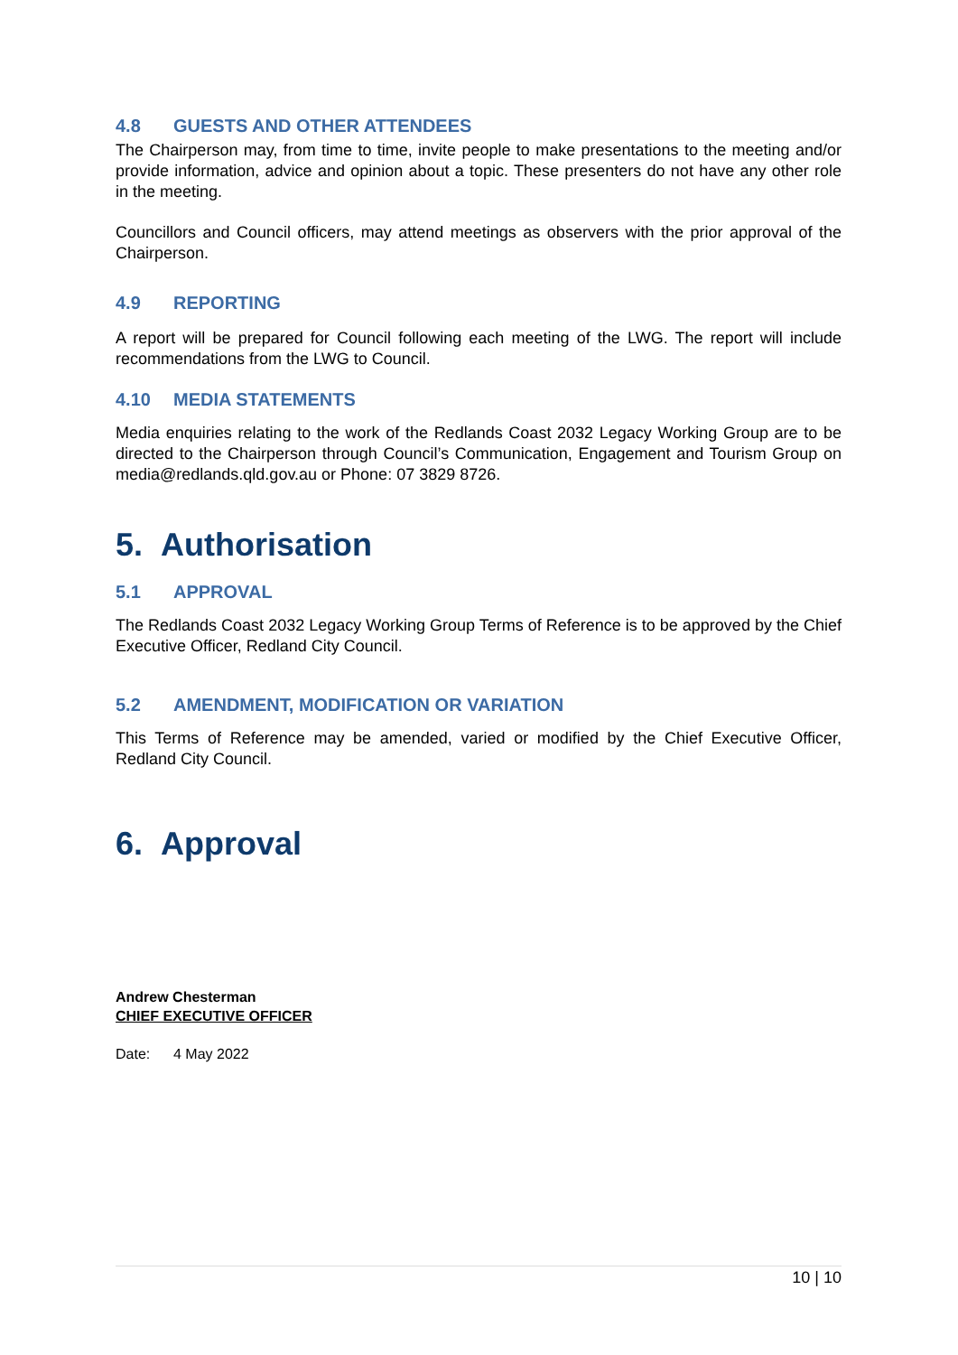4.8 GUESTS AND OTHER ATTENDEES
The Chairperson may, from time to time, invite people to make presentations to the meeting and/or provide information, advice and opinion about a topic. These presenters do not have any other role in the meeting.
Councillors and Council officers, may attend meetings as observers with the prior approval of the Chairperson.
4.9 REPORTING
A report will be prepared for Council following each meeting of the LWG. The report will include recommendations from the LWG to Council.
4.10 MEDIA STATEMENTS
Media enquiries relating to the work of the Redlands Coast 2032 Legacy Working Group are to be directed to the Chairperson through Council’s Communication, Engagement and Tourism Group on media@redlands.qld.gov.au or Phone: 07 3829 8726.
5. Authorisation
5.1 APPROVAL
The Redlands Coast 2032 Legacy Working Group Terms of Reference is to be approved by the Chief Executive Officer, Redland City Council.
5.2 AMENDMENT, MODIFICATION OR VARIATION
This Terms of Reference may be amended, varied or modified by the Chief Executive Officer, Redland City Council.
6. Approval
Andrew Chesterman
CHIEF EXECUTIVE OFFICER
Date: 4 May 2022
10 | 10